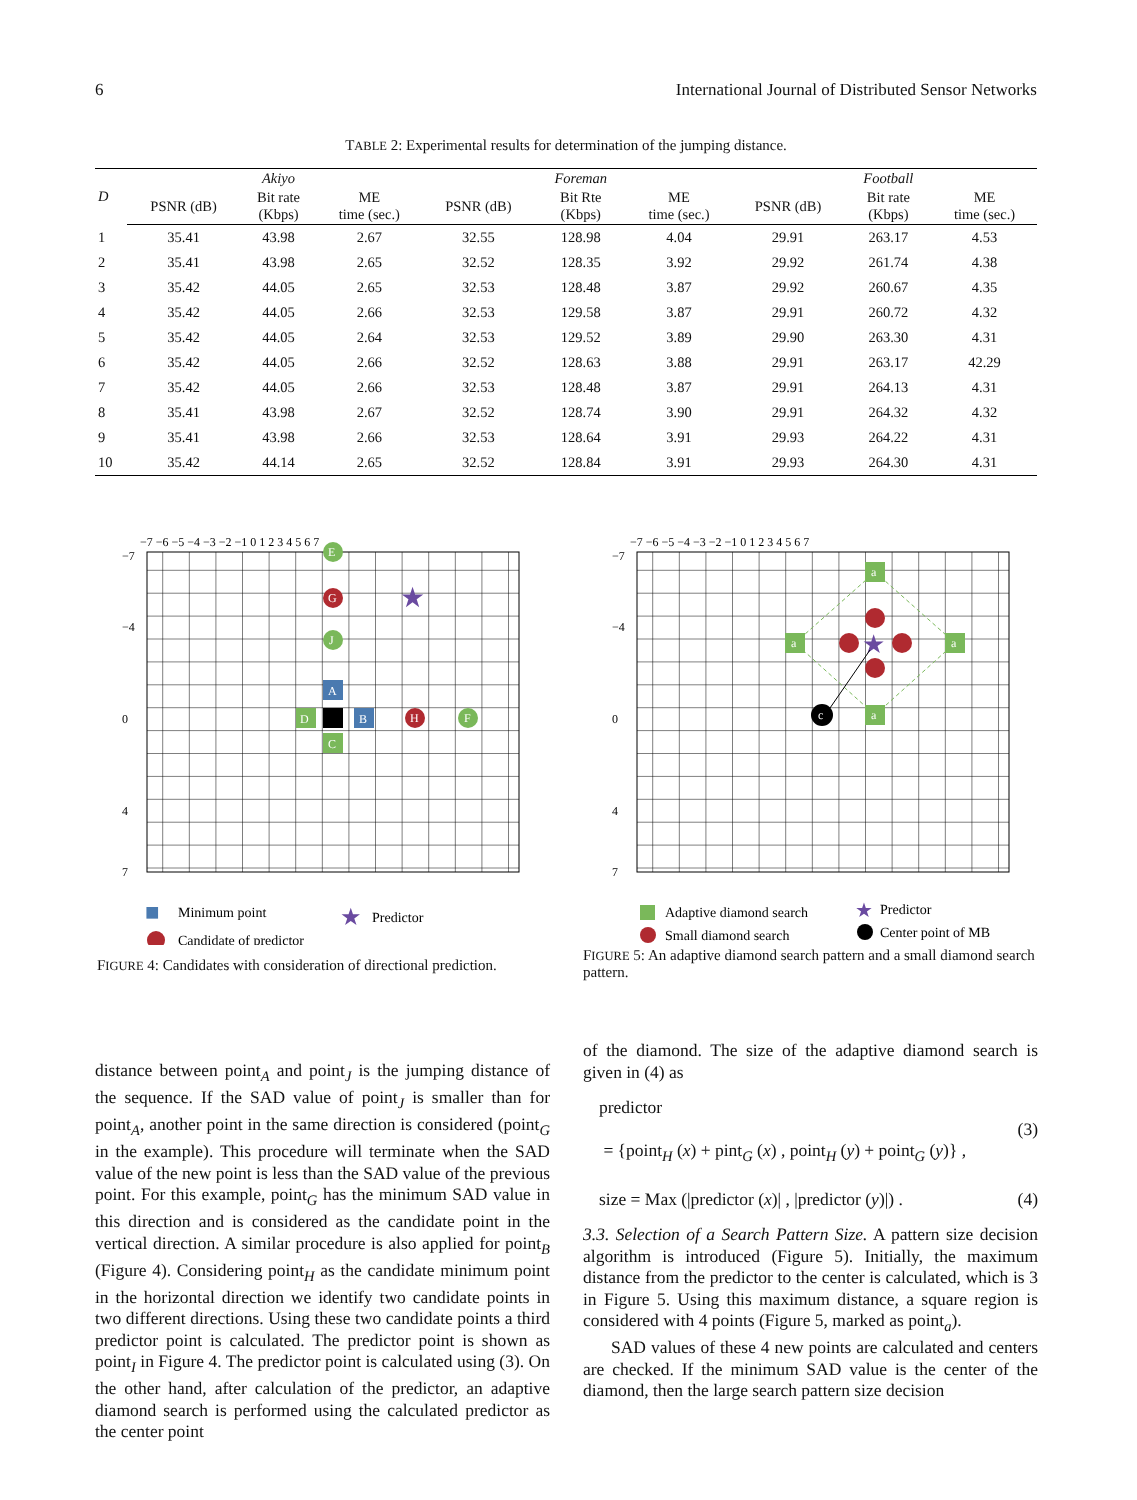6 International Journal of Distributed Sensor Networks
TABLE 2: Experimental results for determination of the jumping distance.
| D | | Akiyo | | | Foreman | | | Football | |
| --- | --- | --- | --- | --- | --- | --- | --- | --- | --- |
| | PSNR (dB) | Bit rate (Kbps) | ME time (sec.) | PSNR (dB) | Bit Rte (Kbps) | ME time (sec.) | PSNR (dB) | Bit rate (Kbps) | ME time (sec.) |
| 1 | 35.41 | 43.98 | 2.67 | 32.55 | 128.98 | 4.04 | 29.91 | 263.17 | 4.53 |
| 2 | 35.41 | 43.98 | 2.65 | 32.52 | 128.35 | 3.92 | 29.92 | 261.74 | 4.38 |
| 3 | 35.42 | 44.05 | 2.65 | 32.53 | 128.48 | 3.87 | 29.92 | 260.67 | 4.35 |
| 4 | 35.42 | 44.05 | 2.66 | 32.53 | 129.58 | 3.87 | 29.91 | 260.72 | 4.32 |
| 5 | 35.42 | 44.05 | 2.64 | 32.53 | 129.52 | 3.89 | 29.90 | 263.30 | 4.31 |
| 6 | 35.42 | 44.05 | 2.66 | 32.52 | 128.63 | 3.88 | 29.91 | 263.17 | 42.29 |
| 7 | 35.42 | 44.05 | 2.66 | 32.53 | 128.48 | 3.87 | 29.91 | 264.13 | 4.31 |
| 8 | 35.41 | 43.98 | 2.67 | 32.52 | 128.74 | 3.90 | 29.91 | 264.32 | 4.32 |
| 9 | 35.41 | 43.98 | 2.66 | 32.53 | 128.64 | 3.91 | 29.93 | 264.22 | 4.31 |
| 10 | 35.42 | 44.14 | 2.65 | 32.52 | 128.84 | 3.91 | 29.93 | 264.30 | 4.31 |
−7 −6 −5 −4 −3 −2 −1 0 1 2 3 4 5 6 7
−7
−4
0
4
7
E
G
J
A
D
B
C
H
F
★
■
Minimum point
Candidate of predictor
★
Predictor
FIGURE 4: Candidates with consideration of directional prediction.
−7 −6 −5 −4 −3 −2 −1 0 1 2 3 4 5 6 7
−7
−4
0
4
7
a
a
a
a
★
c
Adaptive diamond search
Small diamond search
★
Predictor
Center point of MB
FIGURE 5: An adaptive diamond search pattern and a small diamond search pattern.
distance between point<sub>A</sub> and point<sub>J</sub> is the jumping distance of the sequence. If the SAD value of point<sub>J</sub> is smaller than for point<sub>A</sub>, another point in the same direction is considered (point<sub>G</sub> in the example). This procedure will terminate when the SAD value of the new point is less than the SAD value of the previous point. For this example, point<sub>G</sub> has the minimum SAD value in this direction and is considered as the candidate point in the vertical direction. A similar procedure is also applied for point<sub>B</sub> (Figure 4). Considering point<sub>H</sub> as the candidate minimum point in the horizontal direction we identify two candidate points in two different directions. Using these two candidate points a third predictor point is calculated. The predictor point is shown as point<sub>I</sub> in Figure 4. The predictor point is calculated using (3). On the other hand, after calculation of the predictor, an adaptive diamond search is performed using the calculated predictor as the center point
of the diamond. The size of the adaptive diamond search is given in (4) as
predictor
(3)
= {point<sub>H</sub> (x) + pint<sub>G</sub> (x) , point<sub>H</sub> (y) + point<sub>G</sub> (y)} ,
size = Max (|predictor (x)| , |predictor (y)|) . (4)
3.3. Selection of a Search Pattern Size. A pattern size decision algorithm is introduced (Figure 5). Initially, the maximum distance from the predictor to the center is calculated, which is 3 in Figure 5. Using this maximum distance, a square region is considered with 4 points (Figure 5, marked as point<sub>a</sub>).
SAD values of these 4 new points are calculated and centers are checked. If the minimum SAD value is the center of the diamond, then the large search pattern size decision